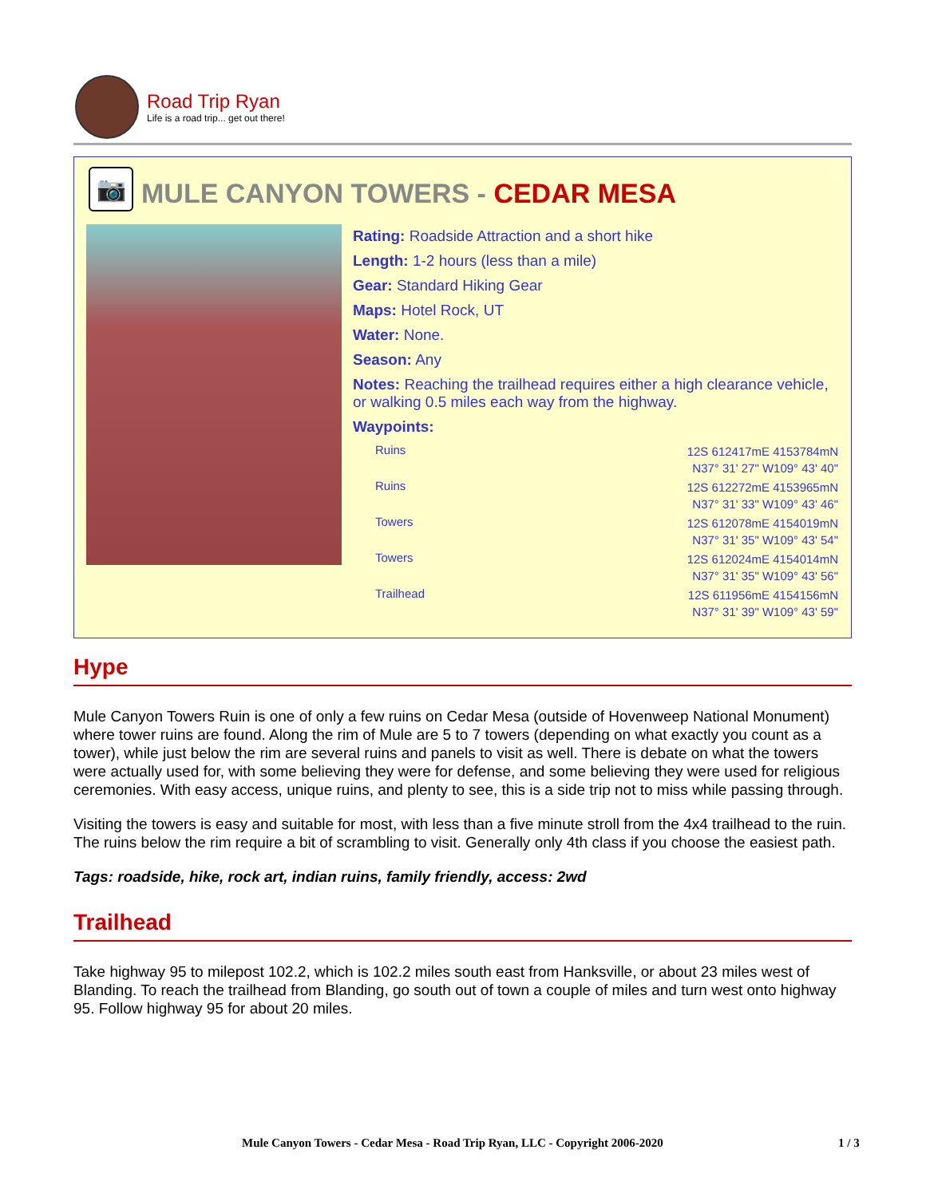Road Trip Ryan
Life is a road trip... get out there!
📷
MULE CANYON TOWERS - CEDAR MESA
Rating: Roadside Attraction and a short hike
Length: 1-2 hours (less than a mile)
Gear: Standard Hiking Gear
Maps: Hotel Rock, UT
Water: None.
Season: Any
Notes: Reaching the trailhead requires either a high clearance vehicle, or walking 0.5 miles each way from the highway.
Waypoints:
| Ruins | 12S 612417mE 4153784mN N37° 31' 27" W109° 43' 40" |
| Ruins | 12S 612272mE 4153965mN N37° 31' 33" W109° 43' 46" |
| Towers | 12S 612078mE 4154019mN N37° 31' 35" W109° 43' 54" |
| Towers | 12S 612024mE 4154014mN N37° 31' 35" W109° 43' 56" |
| Trailhead | 12S 611956mE 4154156mN N37° 31' 39" W109° 43' 59" |
Hype
Mule Canyon Towers Ruin is one of only a few ruins on Cedar Mesa (outside of Hovenweep National Monument) where tower ruins are found. Along the rim of Mule are 5 to 7 towers (depending on what exactly you count as a tower), while just below the rim are several ruins and panels to visit as well. There is debate on what the towers were actually used for, with some believing they were for defense, and some believing they were used for religious ceremonies. With easy access, unique ruins, and plenty to see, this is a side trip not to miss while passing through.
Visiting the towers is easy and suitable for most, with less than a five minute stroll from the 4x4 trailhead to the ruin. The ruins below the rim require a bit of scrambling to visit. Generally only 4th class if you choose the easiest path.
Tags: roadside, hike, rock art, indian ruins, family friendly, access: 2wd
Trailhead
Take highway 95 to milepost 102.2, which is 102.2 miles south east from Hanksville, or about 23 miles west of Blanding. To reach the trailhead from Blanding, go south out of town a couple of miles and turn west onto highway 95. Follow highway 95 for about 20 miles.
Mule Canyon Towers - Cedar Mesa - Road Trip Ryan, LLC - Copyright 2006-2020 1 / 3